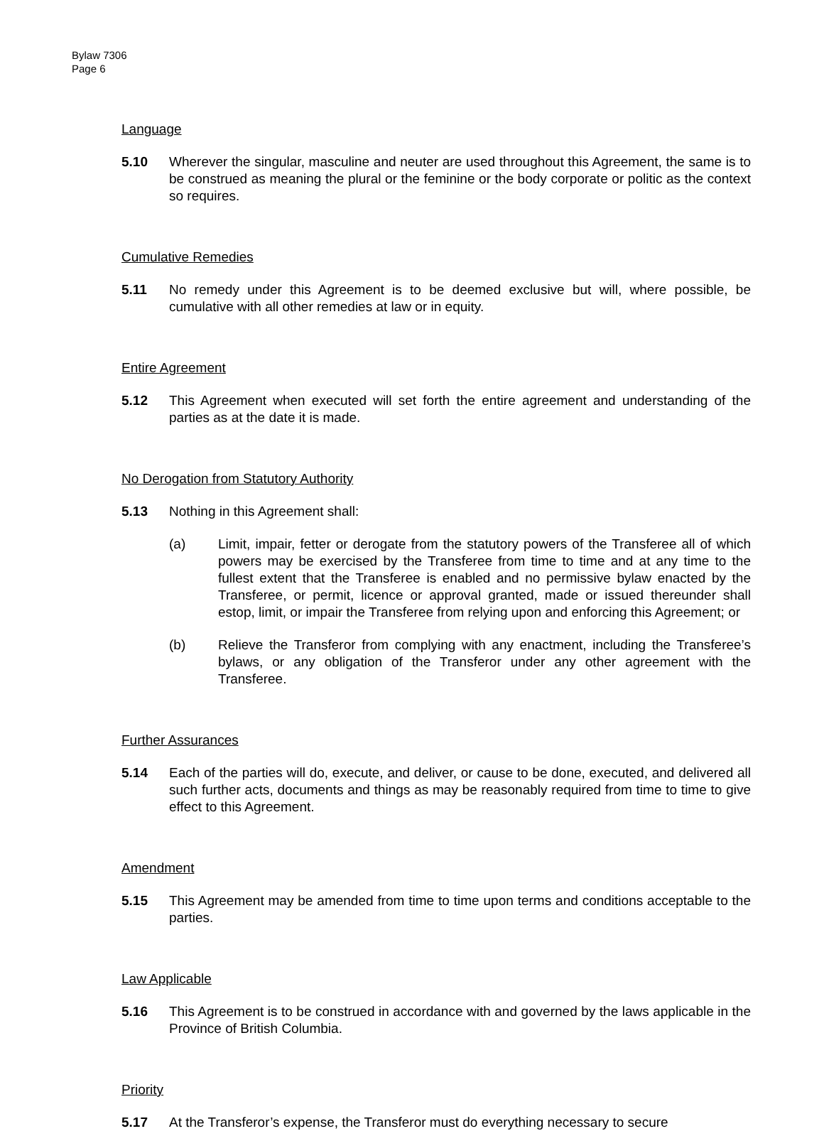Bylaw 7306
Page 6
Language
5.10 Wherever the singular, masculine and neuter are used throughout this Agreement, the same is to be construed as meaning the plural or the feminine or the body corporate or politic as the context so requires.
Cumulative Remedies
5.11 No remedy under this Agreement is to be deemed exclusive but will, where possible, be cumulative with all other remedies at law or in equity.
Entire Agreement
5.12 This Agreement when executed will set forth the entire agreement and understanding of the parties as at the date it is made.
No Derogation from Statutory Authority
5.13 Nothing in this Agreement shall:
(a) Limit, impair, fetter or derogate from the statutory powers of the Transferee all of which powers may be exercised by the Transferee from time to time and at any time to the fullest extent that the Transferee is enabled and no permissive bylaw enacted by the Transferee, or permit, licence or approval granted, made or issued thereunder shall estop, limit, or impair the Transferee from relying upon and enforcing this Agreement; or
(b) Relieve the Transferor from complying with any enactment, including the Transferee’s bylaws, or any obligation of the Transferor under any other agreement with the Transferee.
Further Assurances
5.14 Each of the parties will do, execute, and deliver, or cause to be done, executed, and delivered all such further acts, documents and things as may be reasonably required from time to time to give effect to this Agreement.
Amendment
5.15 This Agreement may be amended from time to time upon terms and conditions acceptable to the parties.
Law Applicable
5.16 This Agreement is to be construed in accordance with and governed by the laws applicable in the Province of British Columbia.
Priority
5.17 At the Transferor’s expense, the Transferor must do everything necessary to secure